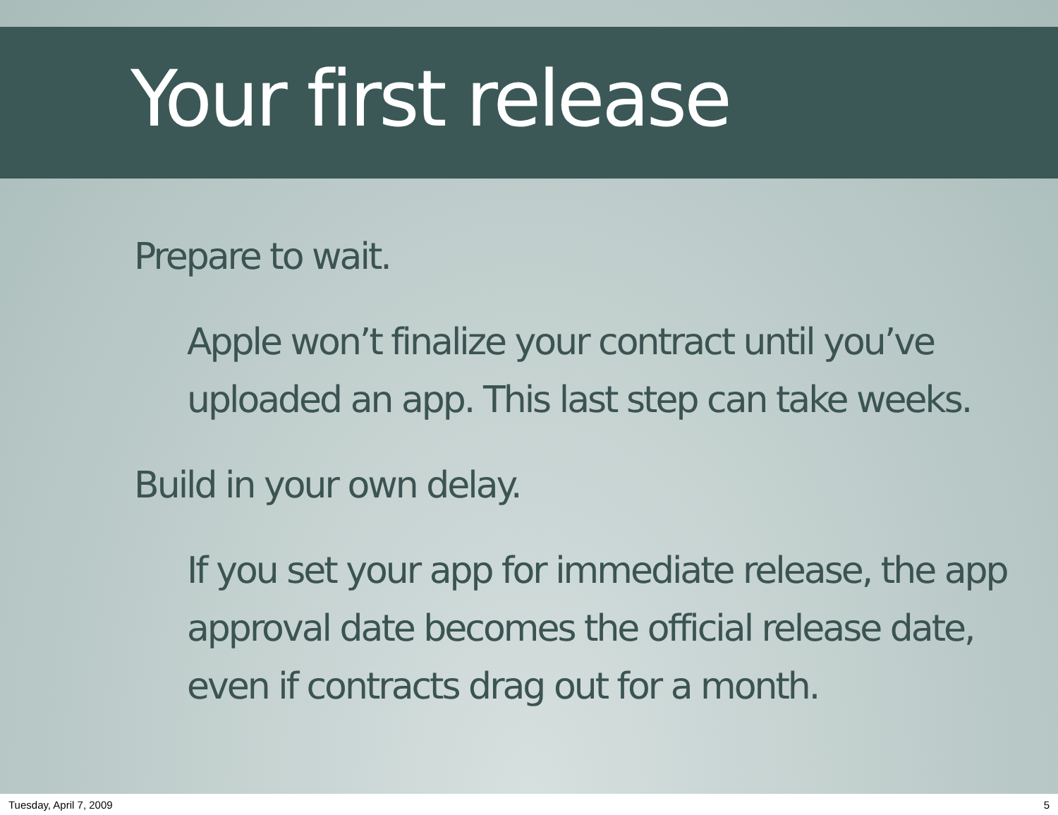Your first release
Prepare to wait.
Apple won’t finalize your contract until you’ve uploaded an app. This last step can take weeks.
Build in your own delay.
If you set your app for immediate release, the app approval date becomes the official release date, even if contracts drag out for a month.
Tuesday, April 7, 2009 5